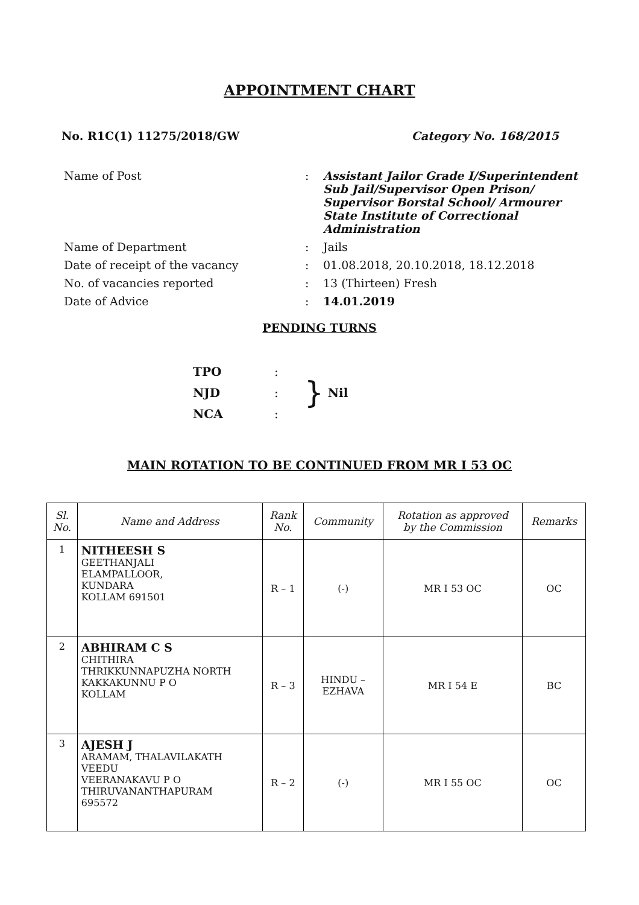APPOINTMENT CHART
No. R1C(1) 11275/2018/GW Category No. 168/2015
| Name of Post | : | Assistant Jailor Grade I/Superintendent Sub Jail/Supervisor Open Prison/ Supervisor Borstal School/ Armourer State Institute of Correctional Administration |
| Name of Department | : | Jails |
| Date of receipt of the vacancy | : | 01.08.2018, 20.10.2018, 18.12.2018 |
| No. of vacancies reported | : | 13 (Thirteen) Fresh |
| Date of Advice | : | 14.01.2019 |
PENDING TURNS
TPO
NJD
NCA
:
:
:
}
Nil
MAIN ROTATION TO BE CONTINUED FROM MR I 53 OC
| Sl. No. | Name and Address | Rank No. | Community | Rotation as approved by the Commission | Remarks |
| --- | --- | --- | --- | --- | --- |
| 1 | NITHEESH S GEETHANJALI ELAMPALLOOR, KUNDARA KOLLAM 691501 | R – 1 | (-) | MR I 53 OC | OC |
| 2 | ABHIRAM C S CHITHIRA THRIKKUNNAPUZHA NORTH KAKKAKUNNU P O KOLLAM | R – 3 | HINDU – EZHAVA | MR I 54 E | BC |
| 3 | AJESH J ARAMAM, THALAVILAKATH VEEDU VEERANAKAVU P O THIRUVANANTHAPURAM 695572 | R – 2 | (-) | MR I 55 OC | OC |